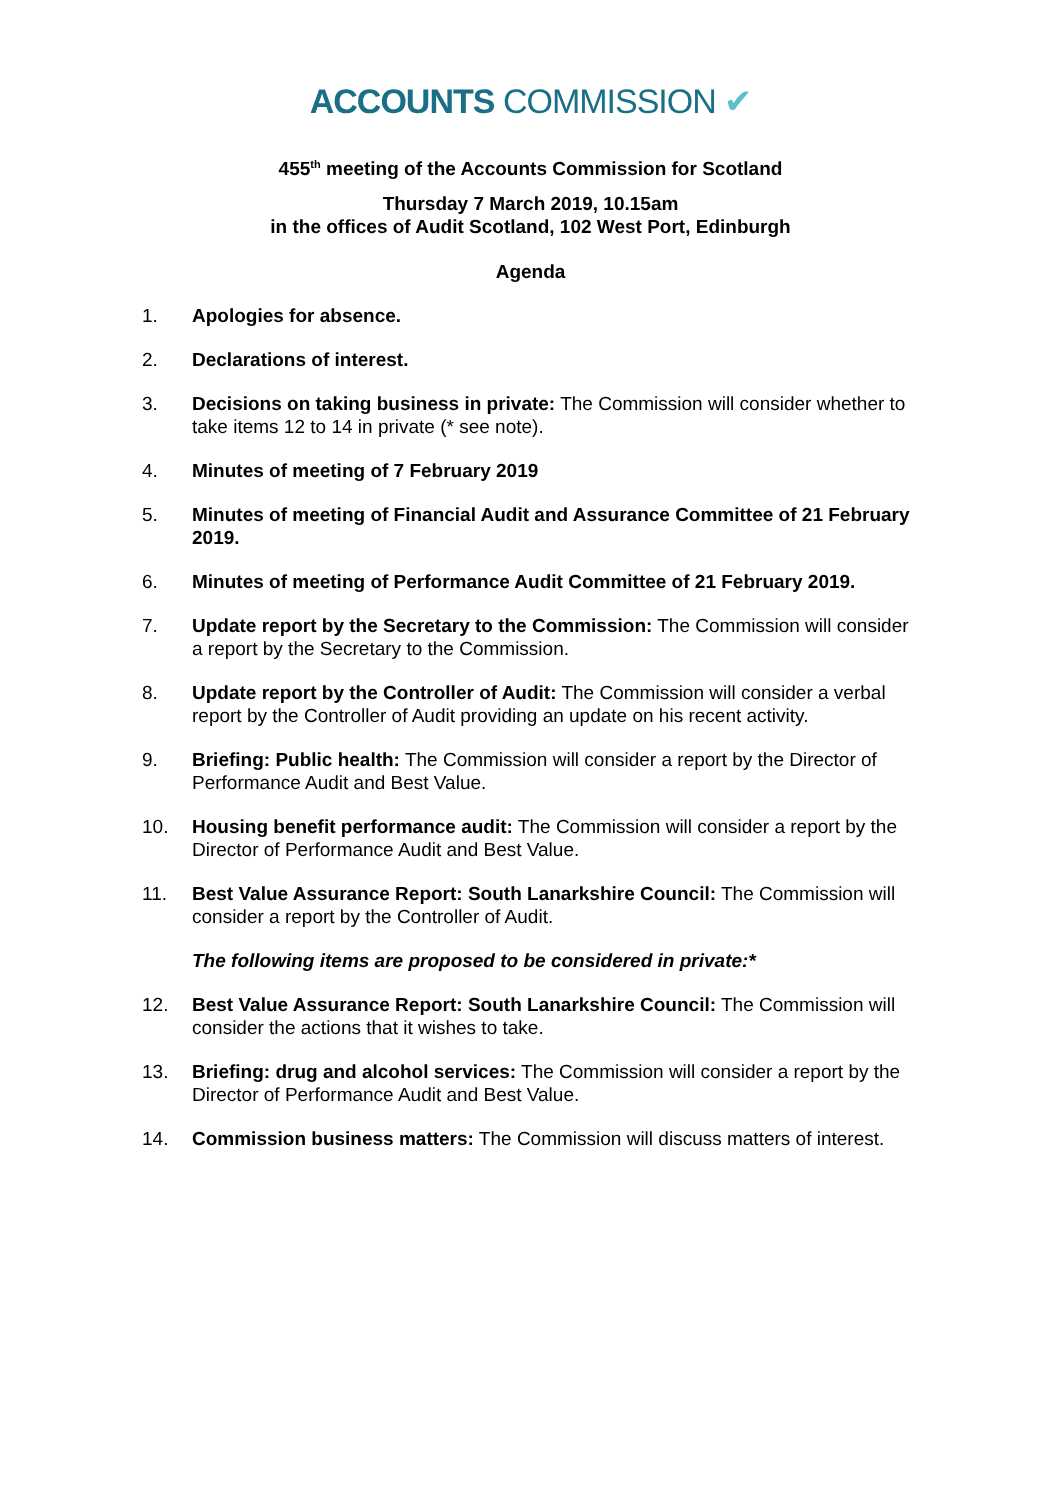ACCOUNTS COMMISSION ✔
455<sup>th</sup> meeting of the Accounts Commission for Scotland
Thursday 7 March 2019, 10.15am
in the offices of Audit Scotland, 102 West Port, Edinburgh
Agenda
1. Apologies for absence.
2. Declarations of interest.
3. Decisions on taking business in private: The Commission will consider whether to take items 12 to 14 in private (* see note).
4. Minutes of meeting of 7 February 2019
5. Minutes of meeting of Financial Audit and Assurance Committee of 21 February 2019.
6. Minutes of meeting of Performance Audit Committee of 21 February 2019.
7. Update report by the Secretary to the Commission: The Commission will consider a report by the Secretary to the Commission.
8. Update report by the Controller of Audit: The Commission will consider a verbal report by the Controller of Audit providing an update on his recent activity.
9. Briefing: Public health: The Commission will consider a report by the Director of Performance Audit and Best Value.
10. Housing benefit performance audit: The Commission will consider a report by the Director of Performance Audit and Best Value.
11. Best Value Assurance Report: South Lanarkshire Council: The Commission will consider a report by the Controller of Audit.
The following items are proposed to be considered in private:*
12. Best Value Assurance Report: South Lanarkshire Council: The Commission will consider the actions that it wishes to take.
13. Briefing: drug and alcohol services: The Commission will consider a report by the Director of Performance Audit and Best Value.
14. Commission business matters: The Commission will discuss matters of interest.